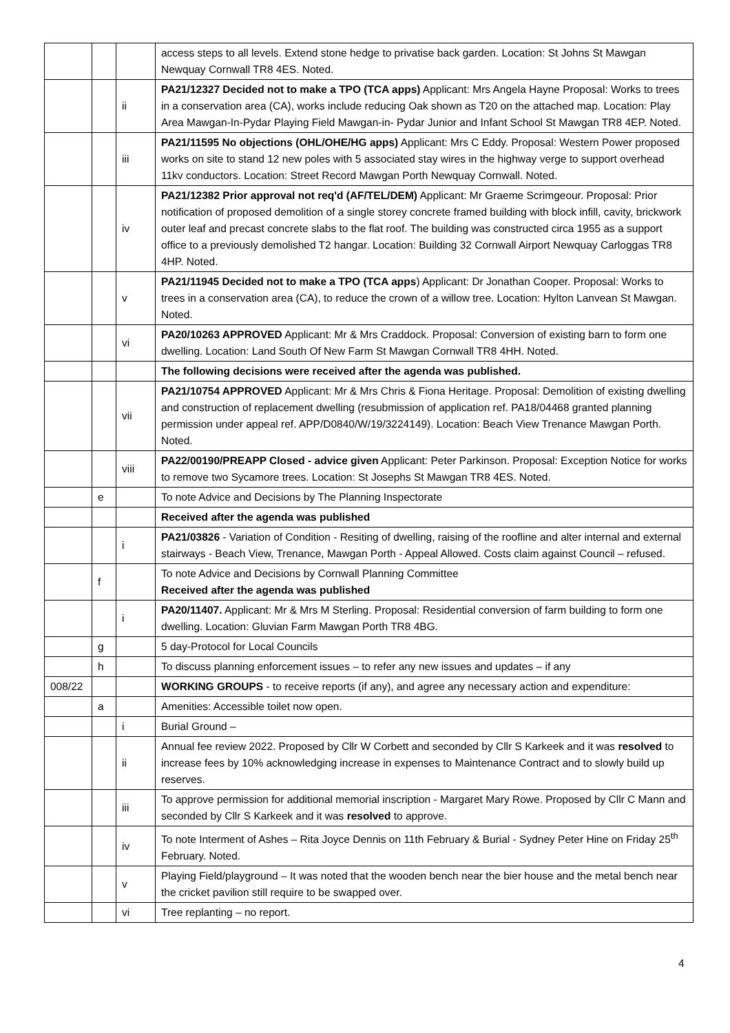| | | | access steps to all levels. Extend stone hedge to privatise back garden. Location: St Johns St Mawgan Newquay Cornwall TR8 4ES. Noted. |
| | | ii | PA21/12327 Decided not to make a TPO (TCA apps) Applicant: Mrs Angela Hayne Proposal: Works to trees in a conservation area (CA), works include reducing Oak shown as T20 on the attached map. Location: Play Area Mawgan-In-Pydar Playing Field Mawgan-in- Pydar Junior and Infant School St Mawgan TR8 4EP. Noted. |
| | | iii | PA21/11595 No objections (OHL/OHE/HG apps) Applicant: Mrs C Eddy. Proposal: Western Power proposed works on site to stand 12 new poles with 5 associated stay wires in the highway verge to support overhead 11kv conductors. Location: Street Record Mawgan Porth Newquay Cornwall. Noted. |
| | | iv | PA21/12382 Prior approval not req'd (AF/TEL/DEM) Applicant: Mr Graeme Scrimgeour. Proposal: Prior notification of proposed demolition of a single storey concrete framed building with block infill, cavity, brickwork outer leaf and precast concrete slabs to the flat roof. The building was constructed circa 1955 as a support office to a previously demolished T2 hangar. Location: Building 32 Cornwall Airport Newquay Carloggas TR8 4HP. Noted. |
| | | v | PA21/11945 Decided not to make a TPO (TCA apps ) Applicant: Dr Jonathan Cooper. Proposal: Works to trees in a conservation area (CA), to reduce the crown of a willow tree. Location: Hylton Lanvean St Mawgan. Noted. |
| | | vi | PA20/10263 APPROVED Applicant: Mr & Mrs Craddock. Proposal: Conversion of existing barn to form one dwelling. Location: Land South Of New Farm St Mawgan Cornwall TR8 4HH. Noted. |
| | | | The following decisions were received after the agenda was published. |
| | | vii | PA21/10754 APPROVED Applicant: Mr & Mrs Chris & Fiona Heritage. Proposal: Demolition of existing dwelling and construction of replacement dwelling (resubmission of application ref. PA18/04468 granted planning permission under appeal ref. APP/D0840/W/19/3224149). Location: Beach View Trenance Mawgan Porth. Noted. |
| | | viii | PA22/00190/PREAPP Closed - advice given Applicant: Peter Parkinson. Proposal: Exception Notice for works to remove two Sycamore trees. Location: St Josephs St Mawgan TR8 4ES. Noted. |
| | e | | To note Advice and Decisions by The Planning Inspectorate |
| | | | Received after the agenda was published |
| | | i | PA21/03826 - Variation of Condition - Resiting of dwelling, raising of the roofline and alter internal and external stairways - Beach View, Trenance, Mawgan Porth - Appeal Allowed. Costs claim against Council – refused. |
| | f | | To note Advice and Decisions by Cornwall Planning Committee Received after the agenda was published |
| | | i | PA20/11407. Applicant: Mr & Mrs M Sterling. Proposal: Residential conversion of farm building to form one dwelling. Location: Gluvian Farm Mawgan Porth TR8 4BG. |
| | g | | 5 day-Protocol for Local Councils |
| | h | | To discuss planning enforcement issues – to refer any new issues and updates – if any |
| 008/22 | | | WORKING GROUPS - to receive reports (if any), and agree any necessary action and expenditure: |
| | a | | Amenities: Accessible toilet now open. |
| | | i | Burial Ground – |
| | | ii | Annual fee review 2022. Proposed by Cllr W Corbett and seconded by Cllr S Karkeek and it was resolved to increase fees by 10% acknowledging increase in expenses to Maintenance Contract and to slowly build up reserves. |
| | | iii | To approve permission for additional memorial inscription - Margaret Mary Rowe. Proposed by Cllr C Mann and seconded by Cllr S Karkeek and it was resolved to approve. |
| | | iv | To note Interment of Ashes – Rita Joyce Dennis on 11th February & Burial - Sydney Peter Hine on Friday 25<sup>th</sup> February. Noted. |
| | | v | Playing Field/playground – It was noted that the wooden bench near the bier house and the metal bench near the cricket pavilion still require to be swapped over. |
| | | vi | Tree replanting – no report. |
4